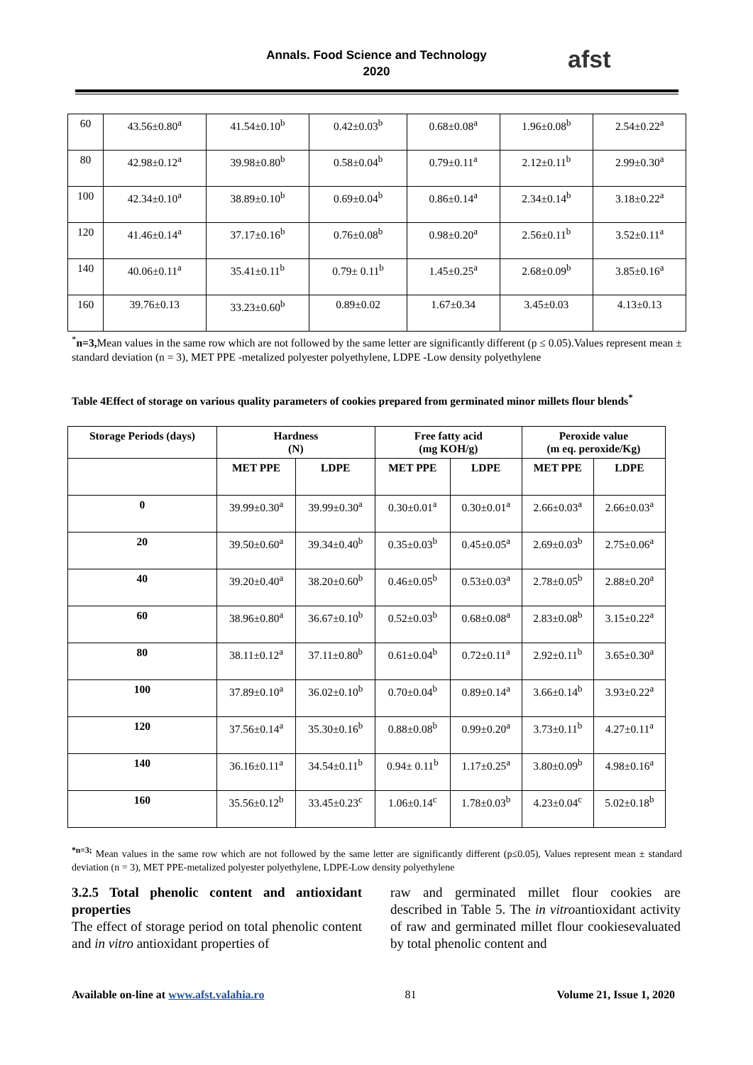Annals. Food Science and Technology
2020
afst
| 60 | 43.56±0.80<sup>a</sup> | 41.54±0.10<sup>b</sup> | 0.42±0.03<sup>b</sup> | 0.68±0.08<sup>a</sup> | 1.96±0.08<sup>b</sup> | 2.54±0.22<sup>a</sup> |
| 80 | 42.98±0.12<sup>a</sup> | 39.98±0.80<sup>b</sup> | 0.58±0.04<sup>b</sup> | 0.79±0.11<sup>a</sup> | 2.12±0.11<sup>b</sup> | 2.99±0.30<sup>a</sup> |
| 100 | 42.34±0.10<sup>a</sup> | 38.89±0.10<sup>b</sup> | 0.69±0.04<sup>b</sup> | 0.86±0.14<sup>a</sup> | 2.34±0.14<sup>b</sup> | 3.18±0.22<sup>a</sup> |
| 120 | 41.46±0.14<sup>a</sup> | 37.17±0.16<sup>b</sup> | 0.76±0.08<sup>b</sup> | 0.98±0.20<sup>a</sup> | 2.56±0.11<sup>b</sup> | 3.52±0.11<sup>a</sup> |
| 140 | 40.06±0.11<sup>a</sup> | 35.41±0.11<sup>b</sup> | 0.79± 0.11<sup>b</sup> | 1.45±0.25<sup>a</sup> | 2.68±0.09<sup>b</sup> | 3.85±0.16<sup>a</sup> |
| 160 | 39.76±0.13 | 33.23±0.60<sup>b</sup> | 0.89±0.02 | 1.67±0.34 | 3.45±0.03 | 4.13±0.13 |
<sup>*</sup> n=3, Mean values in the same row which are not followed by the same letter are significantly different (p ≤ 0.05).Values represent mean ± standard deviation (n = 3), MET PPE -metalized polyester polyethylene, LDPE -Low density polyethylene
Table 4Effect of storage on various quality parameters of cookies prepared from germinated minor millets flour blends<sup>*</sup>
| Storage Periods (days) | Hardness (N) | | Free fatty acid (mg KOH/g) | | Peroxide value (m eq. peroxide/Kg) | |
| --- | --- | --- | --- | --- | --- | --- |
| | MET PPE | LDPE | MET PPE | LDPE | MET PPE | LDPE |
| 0 | 39.99±0.30<sup>a</sup> | 39.99±0.30<sup>a</sup> | 0.30±0.01<sup>a</sup> | 0.30±0.01<sup>a</sup> | 2.66±0.03<sup>a</sup> | 2.66±0.03<sup>a</sup> |
| 20 | 39.50±0.60<sup>a</sup> | 39.34±0.40<sup>b</sup> | 0.35±0.03<sup>b</sup> | 0.45±0.05<sup>a</sup> | 2.69±0.03<sup>b</sup> | 2.75±0.06<sup>a</sup> |
| 40 | 39.20±0.40<sup>a</sup> | 38.20±0.60<sup>b</sup> | 0.46±0.05<sup>b</sup> | 0.53±0.03<sup>a</sup> | 2.78±0.05<sup>b</sup> | 2.88±0.20<sup>a</sup> |
| 60 | 38.96±0.80<sup>a</sup> | 36.67±0.10<sup>b</sup> | 0.52±0.03<sup>b</sup> | 0.68±0.08<sup>a</sup> | 2.83±0.08<sup>b</sup> | 3.15±0.22<sup>a</sup> |
| 80 | 38.11±0.12<sup>a</sup> | 37.11±0.80<sup>b</sup> | 0.61±0.04<sup>b</sup> | 0.72±0.11<sup>a</sup> | 2.92±0.11<sup>b</sup> | 3.65±0.30<sup>a</sup> |
| 100 | 37.89±0.10<sup>a</sup> | 36.02±0.10<sup>b</sup> | 0.70±0.04<sup>b</sup> | 0.89±0.14<sup>a</sup> | 3.66±0.14<sup>b</sup> | 3.93±0.22<sup>a</sup> |
| 120 | 37.56±0.14<sup>a</sup> | 35.30±0.16<sup>b</sup> | 0.88±0.08<sup>b</sup> | 0.99±0.20<sup>a</sup> | 3.73±0.11<sup>b</sup> | 4.27±0.11<sup>a</sup> |
| 140 | 36.16±0.11<sup>a</sup> | 34.54±0.11<sup>b</sup> | 0.94± 0.11<sup>b</sup> | 1.17±0.25<sup>a</sup> | 3.80±0.09<sup>b</sup> | 4.98±0.16<sup>a</sup> |
| 160 | 35.56±0.12<sup>b</sup> | 33.45±0.23<sup>c</sup> | 1.06±0.14<sup>c</sup> | 1.78±0.03<sup>b</sup> | 4.23±0.04<sup>c</sup> | 5.02±0.18<sup>b</sup> |
<sup>*n=3;</sup> Mean values in the same row which are not followed by the same letter are significantly different (p≤0.05), Values represent mean ± standard deviation (n = 3), MET PPE-metalized polyester polyethylene, LDPE-Low density polyethylene
3.2.5 Total phenolic content and antioxidant properties
The effect of storage period on total phenolic content and in vitro antioxidant properties of
raw and germinated millet flour cookies are described in Table 5. The in vitroantioxidant activity of raw and germinated millet flour cookiesevaluated by total phenolic content and
Available on-line at www.afst.valahia.ro 81 Volume 21, Issue 1, 2020